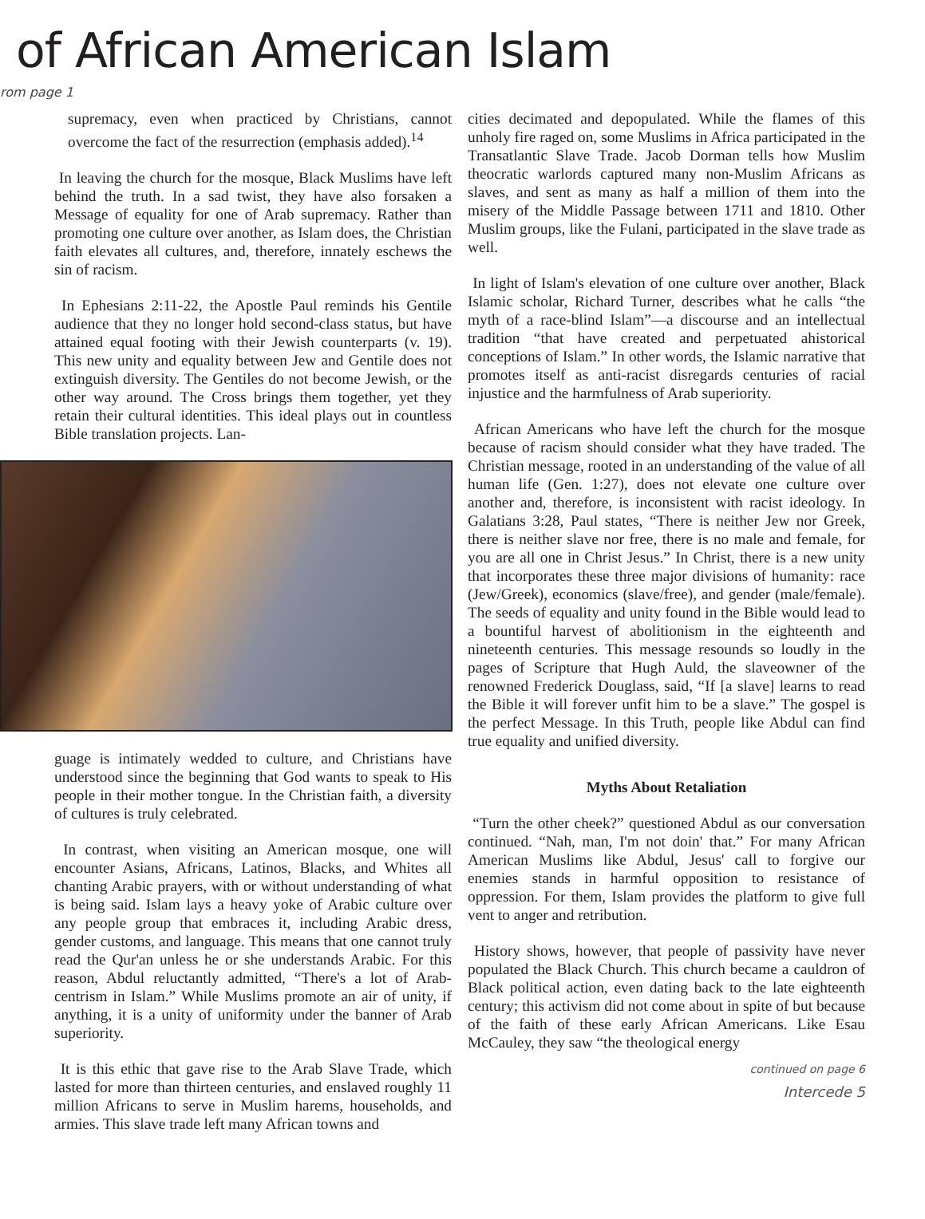of African American Islam
rom page 1
supremacy, even when practiced by Christians, cannot overcome the fact of the resurrection (emphasis added).<sup>14</sup>
In leaving the church for the mosque, Black Muslims have left behind the truth. In a sad twist, they have also forsaken a Message of equality for one of Arab supremacy. Rather than promoting one culture over another, as Islam does, the Christian faith elevates all cultures, and, therefore, innately eschews the sin of racism.
In Ephesians 2:11-22, the Apostle Paul reminds his Gentile audience that they no longer hold second-class status, but have attained equal footing with their Jewish counterparts (v. 19). This new unity and equality between Jew and Gentile does not extinguish diversity. The Gentiles do not become Jewish, or the other way around. The Cross brings them together, yet they retain their cultural identities. This ideal plays out in countless Bible translation projects. Lan-
guage is intimately wedded to culture, and Christians have understood since the beginning that God wants to speak to His people in their mother tongue. In the Christian faith, a diversity of cultures is truly celebrated.
In contrast, when visiting an American mosque, one will encounter Asians, Africans, Latinos, Blacks, and Whites all chanting Arabic prayers, with or without understanding of what is being said. Islam lays a heavy yoke of Arabic culture over any people group that embraces it, including Arabic dress, gender customs, and language. This means that one cannot truly read the Qur'an unless he or she understands Arabic. For this reason, Abdul reluctantly admitted, “There's a lot of Arab-centrism in Islam.” While Muslims promote an air of unity, if anything, it is a unity of uniformity under the banner of Arab superiority.
It is this ethic that gave rise to the Arab Slave Trade, which lasted for more than thirteen centuries, and enslaved roughly 11 million Africans to serve in Muslim harems, households, and armies. This slave trade left many African towns and
cities decimated and depopulated. While the flames of this unholy fire raged on, some Muslims in Africa participated in the Transatlantic Slave Trade. Jacob Dorman tells how Muslim theocratic warlords captured many non-Muslim Africans as slaves, and sent as many as half a million of them into the misery of the Middle Passage between 1711 and 1810. Other Muslim groups, like the Fulani, participated in the slave trade as well.
In light of Islam's elevation of one culture over another, Black Islamic scholar, Richard Turner, describes what he calls “the myth of a race-blind Islam”—a discourse and an intellectual tradition “that have created and perpetuated ahistorical conceptions of Islam.” In other words, the Islamic narrative that promotes itself as anti-racist disregards centuries of racial injustice and the harmfulness of Arab superiority.
African Americans who have left the church for the mosque because of racism should consider what they have traded. The Christian message, rooted in an understanding of the value of all human life (Gen. 1:27), does not elevate one culture over another and, therefore, is inconsistent with racist ideology. In Galatians 3:28, Paul states, “There is neither Jew nor Greek, there is neither slave nor free, there is no male and female, for you are all one in Christ Jesus.” In Christ, there is a new unity that incorporates these three major divisions of humanity: race (Jew/Greek), economics (slave/free), and gender (male/female). The seeds of equality and unity found in the Bible would lead to a bountiful harvest of abolitionism in the eighteenth and nineteenth centuries. This message resounds so loudly in the pages of Scripture that Hugh Auld, the slaveowner of the renowned Frederick Douglass, said, “If [a slave] learns to read the Bible it will forever unfit him to be a slave.” The gospel is the perfect Message. In this Truth, people like Abdul can find true equality and unified diversity.
Myths About Retaliation
“Turn the other cheek?” questioned Abdul as our conversation continued. “Nah, man, I'm not doin' that.” For many African American Muslims like Abdul, Jesus' call to forgive our enemies stands in harmful opposition to resistance of oppression. For them, Islam provides the platform to give full vent to anger and retribution.
History shows, however, that people of passivity have never populated the Black Church. This church became a cauldron of Black political action, even dating back to the late eighteenth century; this activism did not come about in spite of but because of the faith of these early African Americans. Like Esau McCauley, they saw “the theological energy
continued on page 6
Intercede 5